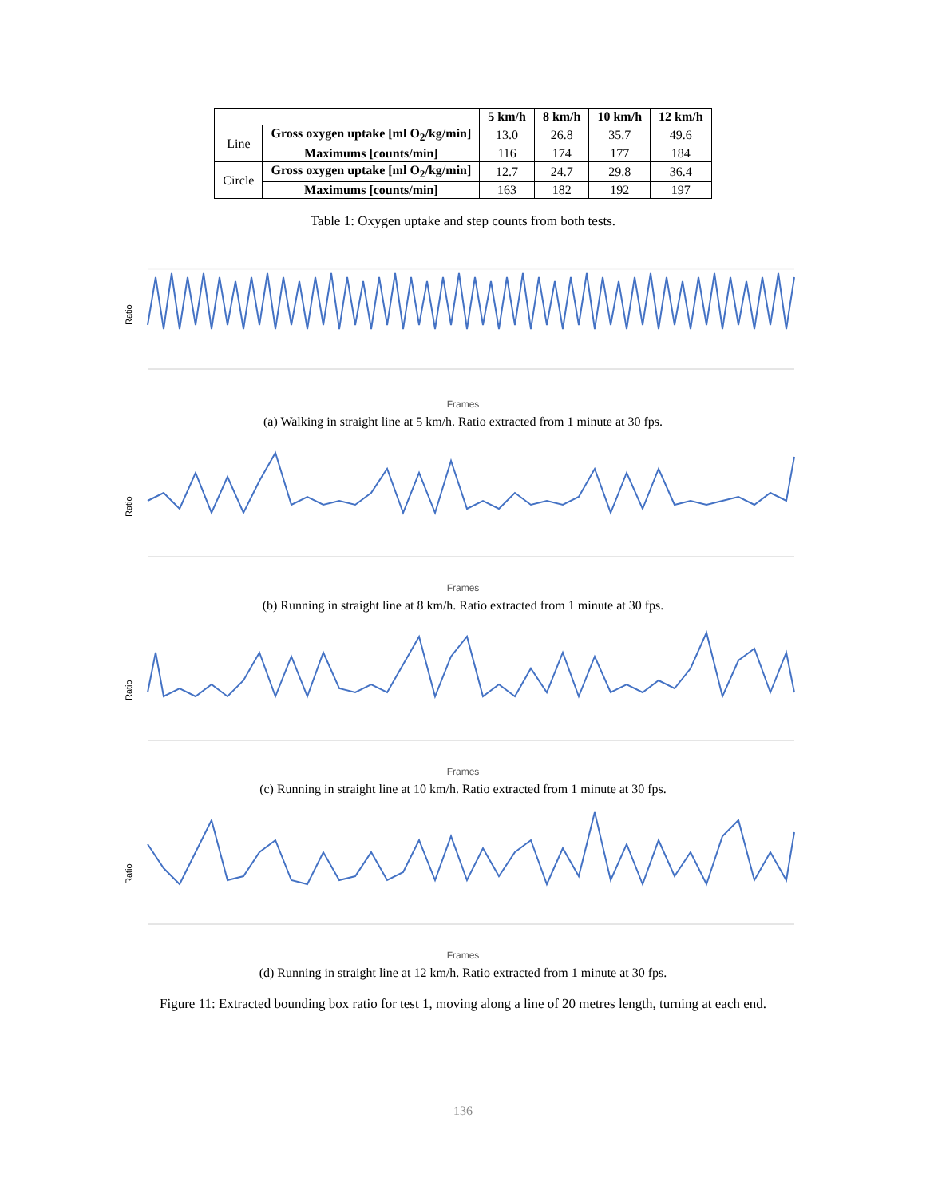| | | 5 km/h | 8 km/h | 10 km/h | 12 km/h |
| --- | --- | --- | --- | --- | --- |
| Line | Gross oxygen uptake [ml O<sub>2</sub>/kg/min] | 13.0 | 26.8 | 35.7 | 49.6 |
| | Maximums [counts/min] | 116 | 174 | 177 | 184 |
| Circle | Gross oxygen uptake [ml O<sub>2</sub>/kg/min] | 12.7 | 24.7 | 29.8 | 36.4 |
| | Maximums [counts/min] | 163 | 182 | 192 | 197 |
Table 1: Oxygen uptake and step counts from both tests.
Ratio
Frames
(a) Walking in straight line at 5 km/h. Ratio extracted from 1 minute at 30 fps.
Ratio
Frames
(b) Running in straight line at 8 km/h. Ratio extracted from 1 minute at 30 fps.
Ratio
Frames
(c) Running in straight line at 10 km/h. Ratio extracted from 1 minute at 30 fps.
Ratio
Frames
(d) Running in straight line at 12 km/h. Ratio extracted from 1 minute at 30 fps.
Figure 11: Extracted bounding box ratio for test 1, moving along a line of 20 metres length, turning at each end.
136